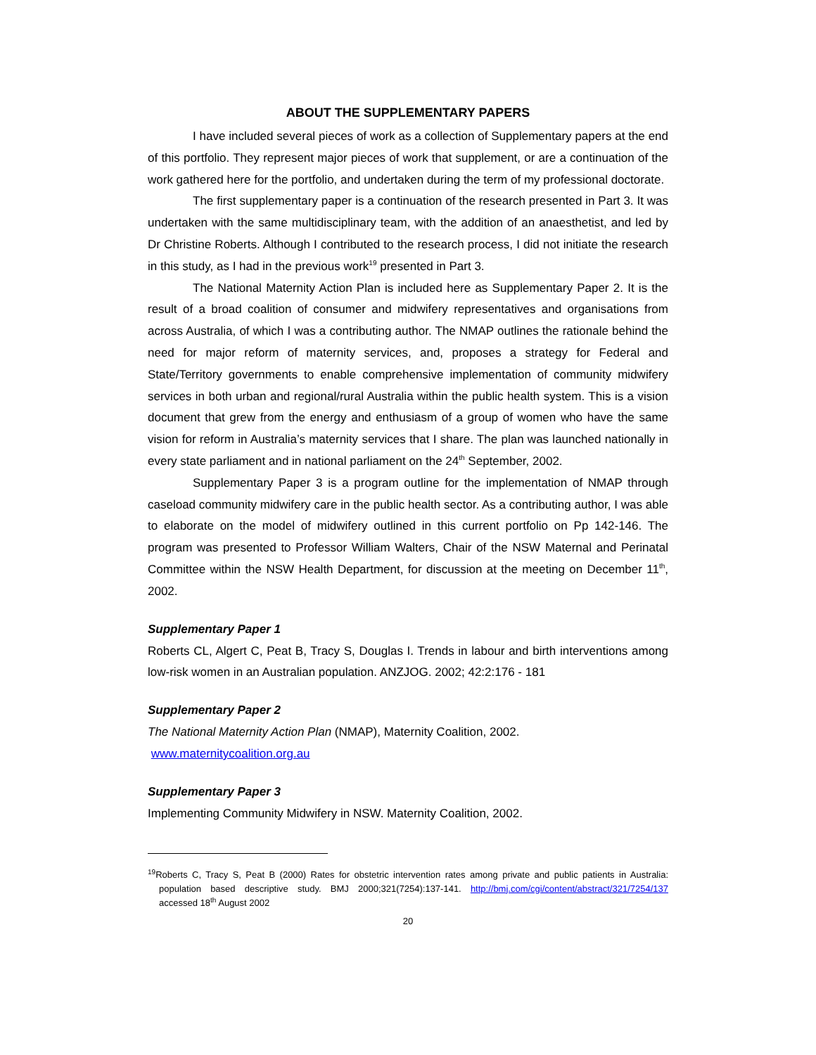ABOUT THE SUPPLEMENTARY PAPERS
I have included several pieces of work as a collection of Supplementary papers at the end of this portfolio. They represent major pieces of work that supplement, or are a continuation of the work gathered here for the portfolio, and undertaken during the term of my professional doctorate.
The first supplementary paper is a continuation of the research presented in Part 3. It was undertaken with the same multidisciplinary team, with the addition of an anaesthetist, and led by Dr Christine Roberts. Although I contributed to the research process, I did not initiate the research in this study, as I had in the previous work<sup>19</sup> presented in Part 3.
The National Maternity Action Plan is included here as Supplementary Paper 2. It is the result of a broad coalition of consumer and midwifery representatives and organisations from across Australia, of which I was a contributing author. The NMAP outlines the rationale behind the need for major reform of maternity services, and, proposes a strategy for Federal and State/Territory governments to enable comprehensive implementation of community midwifery services in both urban and regional/rural Australia within the public health system. This is a vision document that grew from the energy and enthusiasm of a group of women who have the same vision for reform in Australia’s maternity services that I share. The plan was launched nationally in every state parliament and in national parliament on the 24<sup>th</sup> September, 2002.
Supplementary Paper 3 is a program outline for the implementation of NMAP through caseload community midwifery care in the public health sector. As a contributing author, I was able to elaborate on the model of midwifery outlined in this current portfolio on Pp 142-146. The program was presented to Professor William Walters, Chair of the NSW Maternal and Perinatal Committee within the NSW Health Department, for discussion at the meeting on December 11<sup>th</sup>, 2002.
Supplementary Paper 1
Roberts CL, Algert C, Peat B, Tracy S, Douglas I. Trends in labour and birth interventions among low-risk women in an Australian population. ANZJOG. 2002; 42:2:176 - 181
Supplementary Paper 2
The National Maternity Action Plan (NMAP), Maternity Coalition, 2002.
www.maternitycoalition.org.au
Supplementary Paper 3
Implementing Community Midwifery in NSW. Maternity Coalition, 2002.
<sup>19</sup> Roberts C, Tracy S, Peat B (2000) Rates for obstetric intervention rates among private and public patients in Australia: population based descriptive study. BMJ 2000;321(7254):137-141. http://bmj.com/cgi/content/abstract/321/7254/137 accessed 18<sup>th</sup> August 2002
20